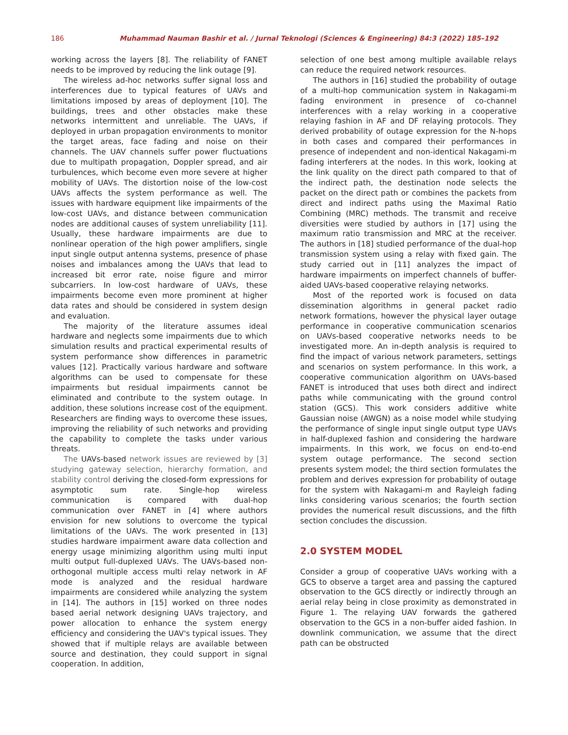186 Muhammad Nauman Bashir et al. / Jurnal Teknologi (Sciences & Engineering) 84:3 (2022) 185–192
working across the layers [8]. The reliability of FANET needs to be improved by reducing the link outage [9].
The wireless ad-hoc networks suffer signal loss and interferences due to typical features of UAVs and limitations imposed by areas of deployment [10]. The buildings, trees and other obstacles make these networks intermittent and unreliable. The UAVs, if deployed in urban propagation environments to monitor the target areas, face fading and noise on their channels. The UAV channels suffer power fluctuations due to multipath propagation, Doppler spread, and air turbulences, which become even more severe at higher mobility of UAVs. The distortion noise of the low-cost UAVs affects the system performance as well. The issues with hardware equipment like impairments of the low-cost UAVs, and distance between communication nodes are additional causes of system unreliability [11]. Usually, these hardware impairments are due to nonlinear operation of the high power amplifiers, single input single output antenna systems, presence of phase noises and imbalances among the UAVs that lead to increased bit error rate, noise figure and mirror subcarriers. In low-cost hardware of UAVs, these impairments become even more prominent at higher data rates and should be considered in system design and evaluation.
The majority of the literature assumes ideal hardware and neglects some impairments due to which simulation results and practical experimental results of system performance show differences in parametric values [12]. Practically various hardware and software algorithms can be used to compensate for these impairments but residual impairments cannot be eliminated and contribute to the system outage. In addition, these solutions increase cost of the equipment. Researchers are finding ways to overcome these issues, improving the reliability of such networks and providing the capability to complete the tasks under various threats.
The UAVs-based network issues are reviewed by [3] studying gateway selection, hierarchy formation, and stability control deriving the closed-form expressions for asymptotic sum rate. Single-hop wireless communication is compared with dual-hop communication over FANET in [4] where authors envision for new solutions to overcome the typical limitations of the UAVs. The work presented in [13] studies hardware impairment aware data collection and energy usage minimizing algorithm using multi input multi output full-duplexed UAVs. The UAVs-based non-orthogonal multiple access multi relay network in AF mode is analyzed and the residual hardware impairments are considered while analyzing the system in [14]. The authors in [15] worked on three nodes based aerial network designing UAVs trajectory, and power allocation to enhance the system energy efficiency and considering the UAV's typical issues. They showed that if multiple relays are available between source and destination, they could support in signal cooperation. In addition,
selection of one best among multiple available relays can reduce the required network resources.
The authors in [16] studied the probability of outage of a multi-hop communication system in Nakagami-m fading environment in presence of co-channel interferences with a relay working in a cooperative relaying fashion in AF and DF relaying protocols. They derived probability of outage expression for the N-hops in both cases and compared their performances in presence of independent and non-identical Nakagami-m fading interferers at the nodes. In this work, looking at the link quality on the direct path compared to that of the indirect path, the destination node selects the packet on the direct path or combines the packets from direct and indirect paths using the Maximal Ratio Combining (MRC) methods. The transmit and receive diversities were studied by authors in [17] using the maximum ratio transmission and MRC at the receiver. The authors in [18] studied performance of the dual-hop transmission system using a relay with fixed gain. The study carried out in [11] analyzes the impact of hardware impairments on imperfect channels of buffer-aided UAVs-based cooperative relaying networks.
Most of the reported work is focused on data dissemination algorithms in general packet radio network formations, however the physical layer outage performance in cooperative communication scenarios on UAVs-based cooperative networks needs to be investigated more. An in-depth analysis is required to find the impact of various network parameters, settings and scenarios on system performance. In this work, a cooperative communication algorithm on UAVs-based FANET is introduced that uses both direct and indirect paths while communicating with the ground control station (GCS). This work considers additive white Gaussian noise (AWGN) as a noise model while studying the performance of single input single output type UAVs in half-duplexed fashion and considering the hardware impairments. In this work, we focus on end-to-end system outage performance. The second section presents system model; the third section formulates the problem and derives expression for probability of outage for the system with Nakagami-m and Rayleigh fading links considering various scenarios; the fourth section provides the numerical result discussions, and the fifth section concludes the discussion.
2.0 SYSTEM MODEL
Consider a group of cooperative UAVs working with a GCS to observe a target area and passing the captured observation to the GCS directly or indirectly through an aerial relay being in close proximity as demonstrated in Figure 1. The relaying UAV forwards the gathered observation to the GCS in a non-buffer aided fashion. In downlink communication, we assume that the direct path can be obstructed